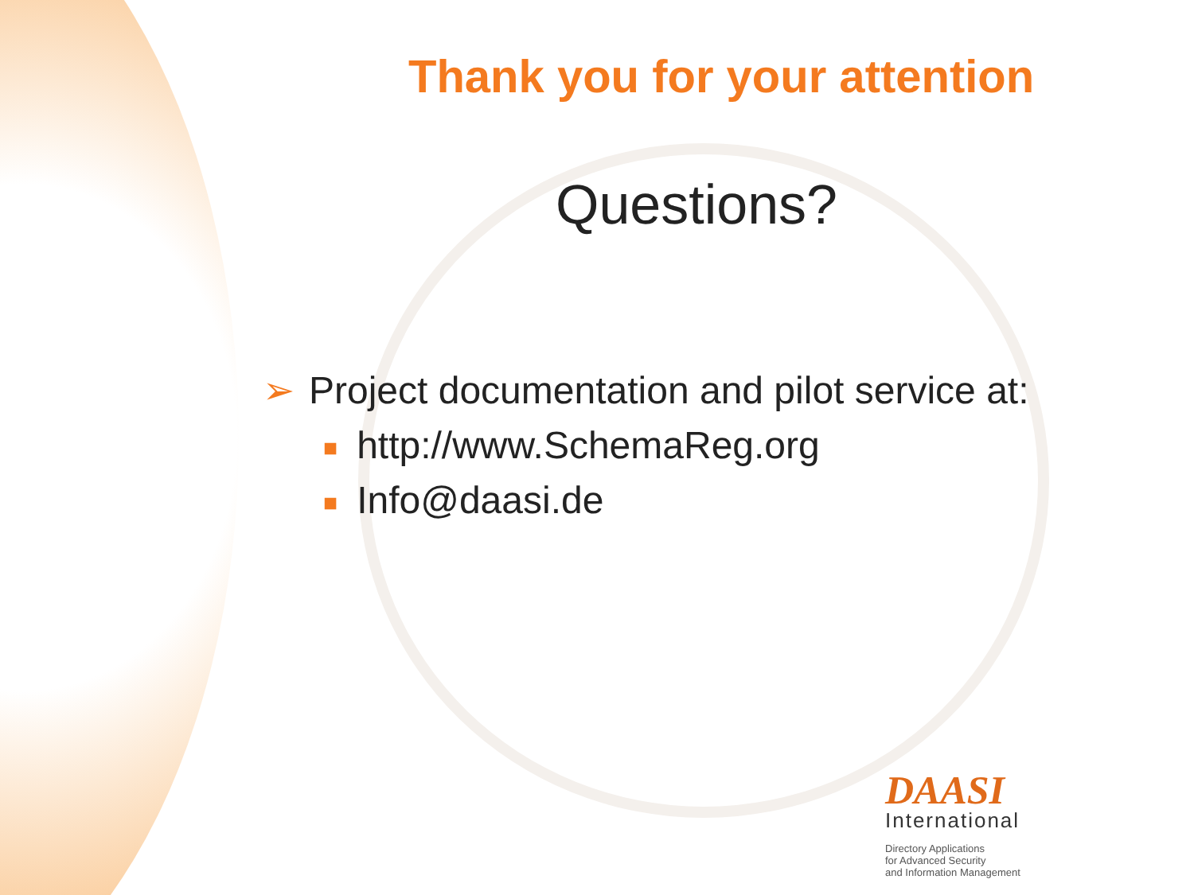Thank you for your attention
Questions?
➢ Project documentation and pilot service at:
■ http://www.SchemaReg.org
■ Info@daasi.de
DAASI
International
Directory Applications
for Advanced Security
and Information Management